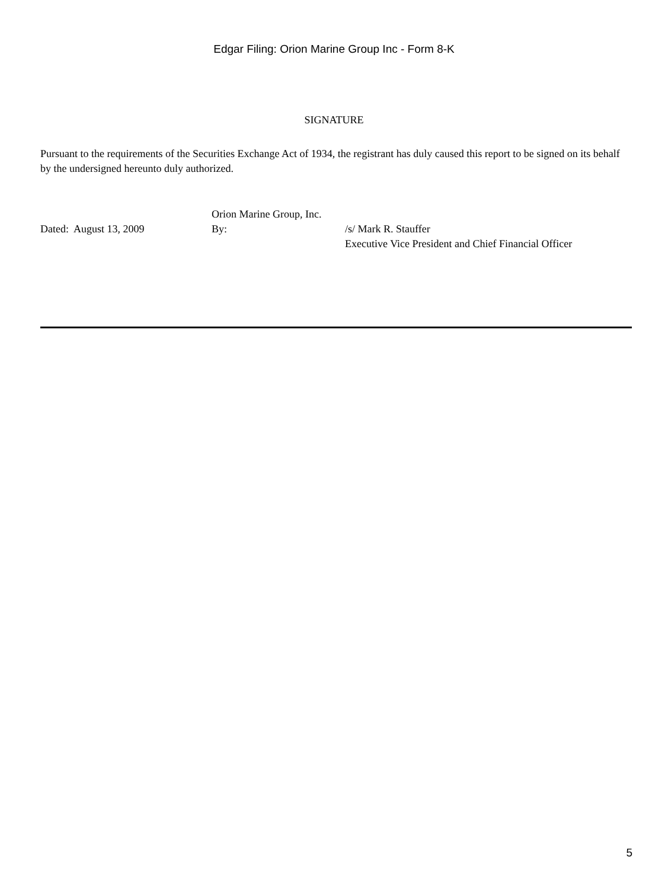Edgar Filing: Orion Marine Group Inc - Form 8-K
SIGNATURE
Pursuant to the requirements of the Securities Exchange Act of 1934, the registrant has duly caused this report to be signed on its behalf by the undersigned hereunto duly authorized.
| | Orion Marine Group, Inc. | |
| Dated: August 13, 2009 | By: | /s/ Mark R. Stauffer Executive Vice President and Chief Financial Officer |
5